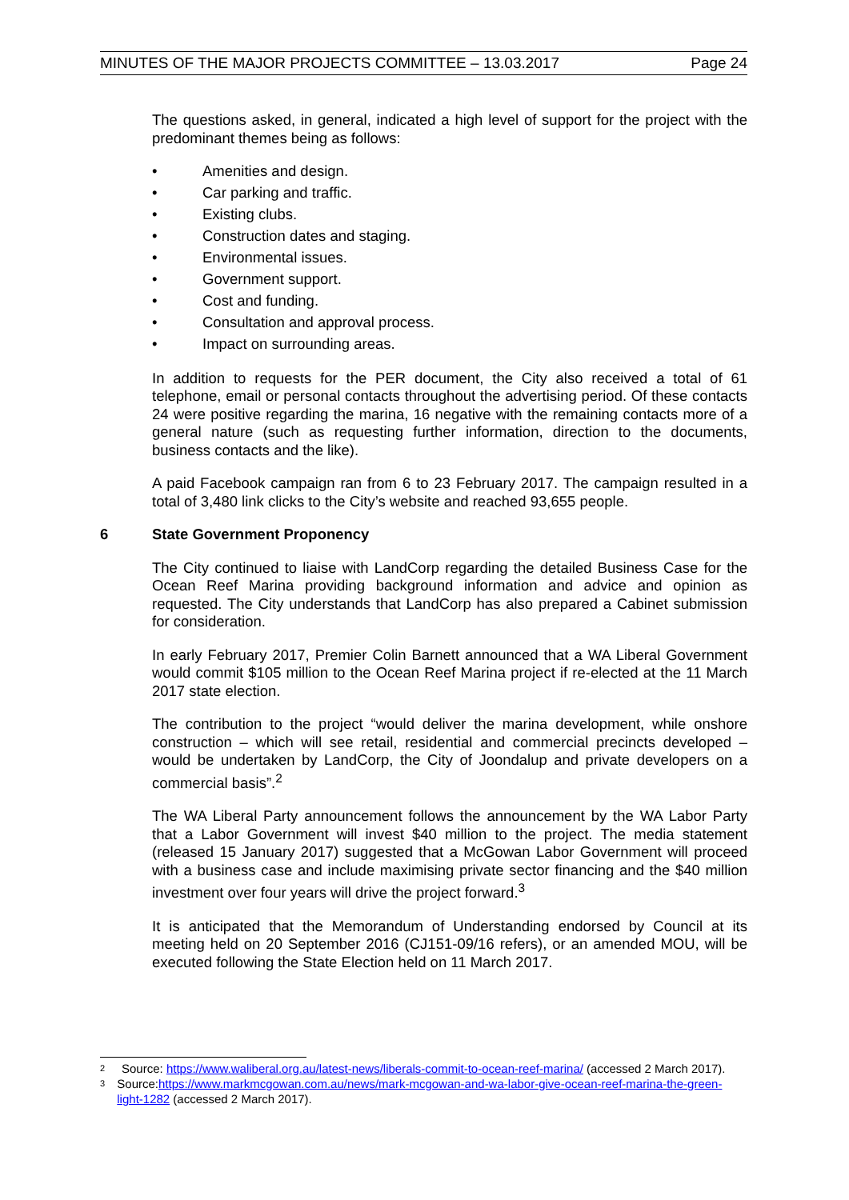MINUTES OF THE MAJOR PROJECTS COMMITTEE – 13.03.2017 Page 24
The questions asked, in general, indicated a high level of support for the project with the predominant themes being as follows:
• Amenities and design.
• Car parking and traffic.
• Existing clubs.
• Construction dates and staging.
• Environmental issues.
• Government support.
• Cost and funding.
• Consultation and approval process.
• Impact on surrounding areas.
In addition to requests for the PER document, the City also received a total of 61 telephone, email or personal contacts throughout the advertising period. Of these contacts 24 were positive regarding the marina, 16 negative with the remaining contacts more of a general nature (such as requesting further information, direction to the documents, business contacts and the like).
A paid Facebook campaign ran from 6 to 23 February 2017. The campaign resulted in a total of 3,480 link clicks to the City’s website and reached 93,655 people.
6 State Government Proponency
The City continued to liaise with LandCorp regarding the detailed Business Case for the Ocean Reef Marina providing background information and advice and opinion as requested. The City understands that LandCorp has also prepared a Cabinet submission for consideration.
In early February 2017, Premier Colin Barnett announced that a WA Liberal Government would commit $105 million to the Ocean Reef Marina project if re-elected at the 11 March 2017 state election.
The contribution to the project “would deliver the marina development, while onshore construction – which will see retail, residential and commercial precincts developed – would be undertaken by LandCorp, the City of Joondalup and private developers on a commercial basis”.<sup>2</sup>
The WA Liberal Party announcement follows the announcement by the WA Labor Party that a Labor Government will invest $40 million to the project. The media statement (released 15 January 2017) suggested that a McGowan Labor Government will proceed with a business case and include maximising private sector financing and the $40 million investment over four years will drive the project forward.<sup>3</sup>
It is anticipated that the Memorandum of Understanding endorsed by Council at its meeting held on 20 September 2016 (CJ151-09/16 refers), or an amended MOU, will be executed following the State Election held on 11 March 2017.
<sup>2</sup>
Source: https://www.waliberal.org.au/latest-news/liberals-commit-to-ocean-reef-marina/ (accessed 2 March 2017).
<sup>3</sup>
Source:https://www.markmcgowan.com.au/news/mark-mcgowan-and-wa-labor-give-ocean-reef-marina-the-green-light-1282 (accessed 2 March 2017).